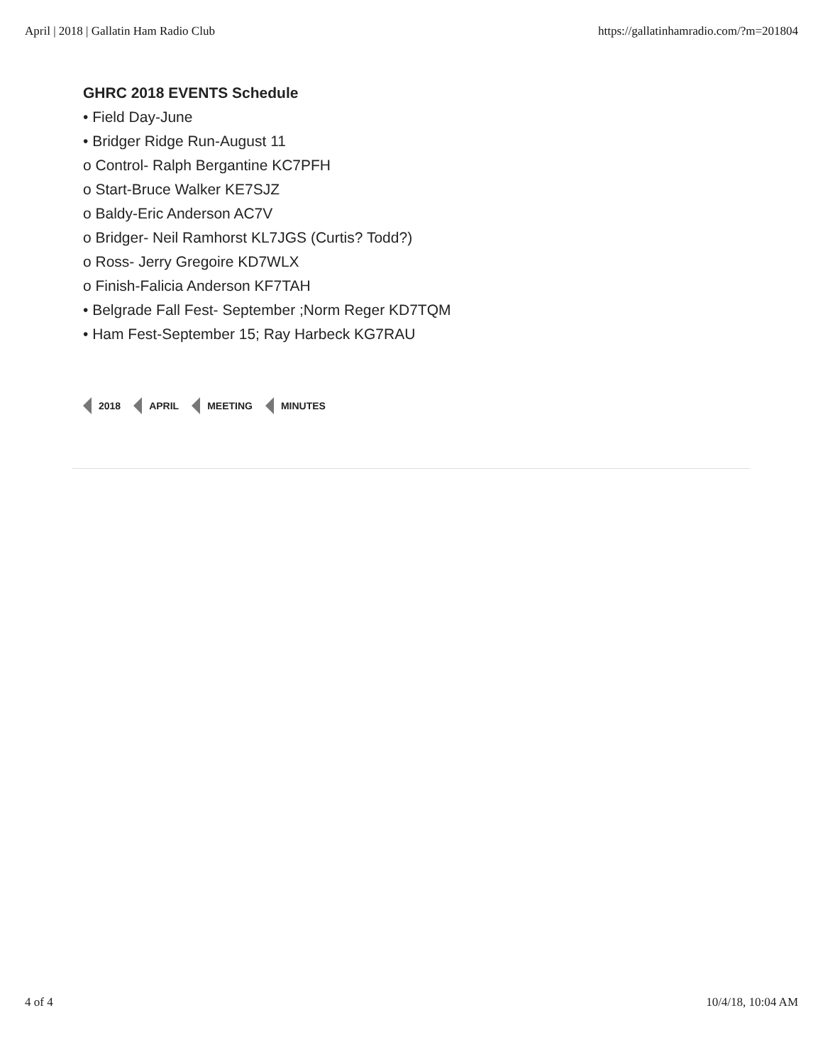April | 2018 | Gallatin Ham Radio Club https://gallatinhamradio.com/?m=201804
GHRC 2018 EVENTS Schedule
• Field Day-June
• Bridger Ridge Run-August 11
o Control- Ralph Bergantine KC7PFH
o Start-Bruce Walker KE7SJZ
o Baldy-Eric Anderson AC7V
o Bridger- Neil Ramhorst KL7JGS (Curtis? Todd?)
o Ross- Jerry Gregoire KD7WLX
o Finish-Falicia Anderson KF7TAH
• Belgrade Fall Fest- September ;Norm Reger KD7TQM
• Ham Fest-September 15; Ray Harbeck KG7RAU
2018 APRIL MEETING MINUTES
4 of 4 10/4/18, 10:04 AM